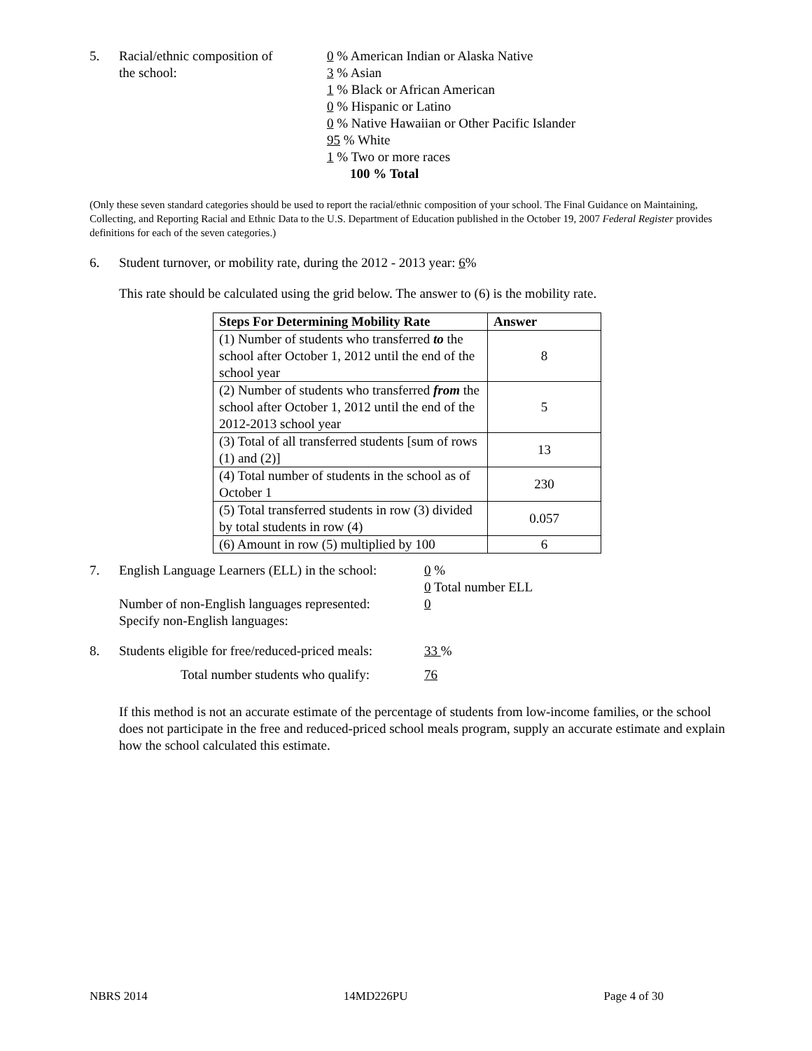5. Racial/ethnic composition of
the school:
0 % American Indian or Alaska Native
3 % Asian
1 % Black or African American
0 % Hispanic or Latino
0 % Native Hawaiian or Other Pacific Islander
95 % White
1 % Two or more races
100 % Total
(Only these seven standard categories should be used to report the racial/ethnic composition of your school. The Final Guidance on Maintaining, Collecting, and Reporting Racial and Ethnic Data to the U.S. Department of Education published in the October 19, 2007 Federal Register provides definitions for each of the seven categories.)
6. Student turnover, or mobility rate, during the 2012 - 2013 year: 6%
This rate should be calculated using the grid below. The answer to (6) is the mobility rate.
| Steps For Determining Mobility Rate | Answer |
| --- | --- |
| (1) Number of students who transferred to the school after October 1, 2012 until the end of the school year | 8 |
| (2) Number of students who transferred from the school after October 1, 2012 until the end of the 2012-2013 school year | 5 |
| (3) Total of all transferred students [sum of rows (1) and (2)] | 13 |
| (4) Total number of students in the school as of October 1 | 230 |
| (5) Total transferred students in row (3) divided by total students in row (4) | 0.057 |
| (6) Amount in row (5) multiplied by 100 | 6 |
7. English Language Learners (ELL) in the school:
Number of non-English languages represented:
Specify non-English languages:
0 %
0 Total number ELL
0
8. Students eligible for free/reduced-priced meals:
33 %
Total number students who qualify:
76
If this method is not an accurate estimate of the percentage of students from low-income families, or the school does not participate in the free and reduced-priced school meals program, supply an accurate estimate and explain how the school calculated this estimate.
NBRS 2014 14MD226PU Page 4 of 30